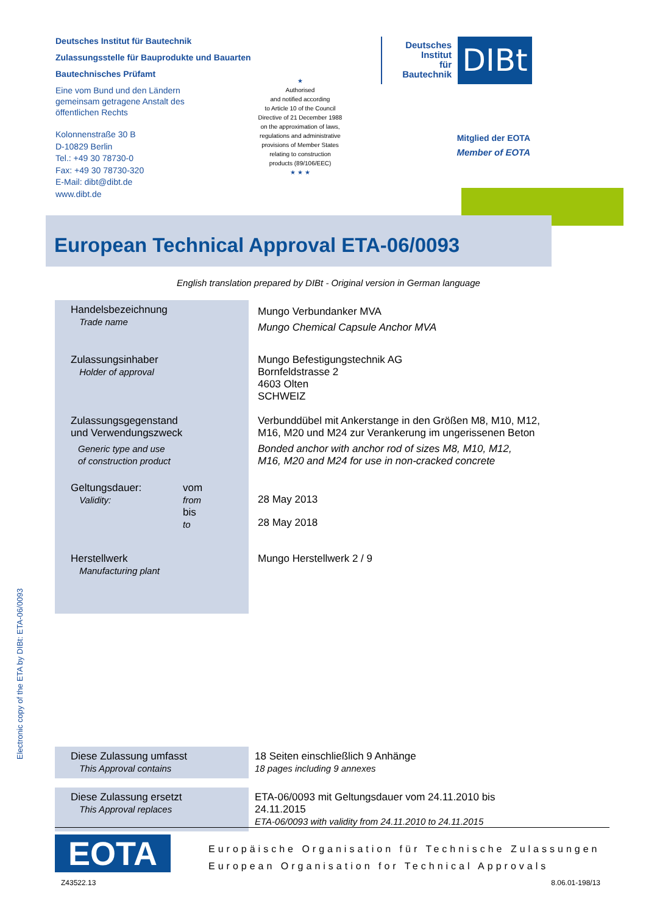Deutsches Institut für Bautechnik
Zulassungsstelle für Bauprodukte und Bauarten
Bautechnisches Prüfamt
Eine vom Bund und den Ländern
gemeinsam getragene Anstalt des
öffentlichen Rechts
Kolonnenstraße 30 B
D-10829 Berlin
Tel.: +49 30 78730-0
Fax: +49 30 78730-320
E-Mail: dibt@dibt.de
www.dibt.de
★
Authorised
and notified according
to Article 10 of the Council
Directive of 21 December 1988
on the approximation of laws,
regulations and administrative
provisions of Member States
relating to construction
products (89/106/EEC)
★ ★ ★
Deutsches
Institut
für
Bautechnik
DIBt
Mitglied der EOTA
Member of EOTA
European Technical Approval ETA-06/0093
English translation prepared by DIBt - Original version in German language
| Handelsbezeichnung Trade name | Mungo Verbundanker MVA Mungo Chemical Capsule Anchor MVA |
| Zulassungsinhaber Holder of approval | Mungo Befestigungstechnik AG Bornfeldstrasse 2 4603 Olten SCHWEIZ |
| Zulassungsgegenstand und Verwendungszweck Generic type and use of construction product | Verbunddübel mit Ankerstange in den Größen M8, M10, M12, M16, M20 und M24 zur Verankerung im ungerissenen Beton Bonded anchor with anchor rod of sizes M8, M10, M12, M16, M20 and M24 for use in non-cracked concrete |
| Geltungsdauer: Validity: vom from bis to | 28 May 2013 28 May 2018 |
| Herstellwerk Manufacturing plant | Mungo Herstellwerk 2 / 9 |
| Diese Zulassung umfasst This Approval contains | 18 Seiten einschließlich 9 Anhänge 18 pages including 9 annexes |
| Diese Zulassung ersetzt This Approval replaces | ETA-06/0093 mit Geltungsdauer vom 24.11.2010 bis 24.11.2015 ETA-06/0093 with validity from 24.11.2010 to 24.11.2015 |
Electronic copy of the ETA by DIBt: ETA-06/0093
EOTA
Europäische Organisation für Technische Zulassungen
European Organisation for Technical Approvals
Z43522.13 8.06.01-198/13